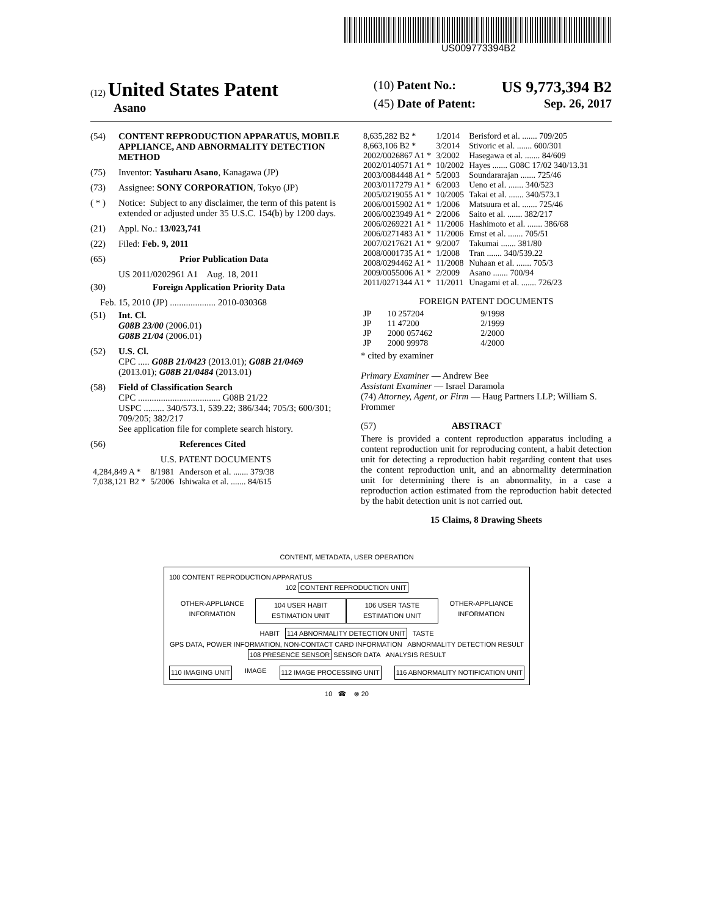US009773394B2
(12) United States Patent
Asano
(10) Patent No.: US 9,773,394 B2
(45) Date of Patent: Sep. 26, 2017
(54) CONTENT REPRODUCTION APPARATUS, MOBILE APPLIANCE, AND ABNORMALITY DETECTION METHOD
(75) Inventor: Yasuharu Asano, Kanagawa (JP)
(73) Assignee: SONY CORPORATION, Tokyo (JP)
( * ) Notice: Subject to any disclaimer, the term of this patent is extended or adjusted under 35 U.S.C. 154(b) by 1200 days.
(21) Appl. No.: 13/023,741
(22) Filed: Feb. 9, 2011
(65) Prior Publication Data
US 2011/0202961 A1 Aug. 18, 2011
(30) Foreign Application Priority Data
Feb. 15, 2010 (JP) .................... 2010-030368
(51) Int. Cl.
G08B 23/00 (2006.01)
G08B 21/04 (2006.01)
(52) U.S. Cl.
CPC ..... G08B 21/0423 (2013.01); G08B 21/0469 (2013.01); G08B 21/0484 (2013.01)
(58) Field of Classification Search
CPC .................................... G08B 21/22
USPC ......... 340/573.1, 539.22; 386/344; 705/3; 600/301; 709/205; 382/217
See application file for complete search history.
(56) References Cited
U.S. PATENT DOCUMENTS
| 4,284,849 A * | 8/1981 | Anderson et al. ....... 379/38 |
| 7,038,121 B2 * | 5/2006 | Ishiwaka et al. ....... 84/615 |
| 8,635,282 B2 * | 1/2014 | Berisford et al. ....... 709/205 |
| 8,663,106 B2 * | 3/2014 | Stivoric et al. ....... 600/301 |
| 2002/0026867 A1 * | 3/2002 | Hasegawa et al. ....... 84/609 |
| 2002/0140571 A1 * | 10/2002 | Hayes ....... G08C 17/02 340/13.31 |
| 2003/0084448 A1 * | 5/2003 | Soundararajan ....... 725/46 |
| 2003/0117279 A1 * | 6/2003 | Ueno et al. ....... 340/523 |
| 2005/0219055 A1 * | 10/2005 | Takai et al. ....... 340/573.1 |
| 2006/0015902 A1 * | 1/2006 | Matsuura et al. ....... 725/46 |
| 2006/0023949 A1 * | 2/2006 | Saito et al. ....... 382/217 |
| 2006/0269221 A1 * | 11/2006 | Hashimoto et al. ....... 386/68 |
| 2006/0271483 A1 * | 11/2006 | Ernst et al. ....... 705/51 |
| 2007/0217621 A1 * | 9/2007 | Takumai ....... 381/80 |
| 2008/0001735 A1 * | 1/2008 | Tran ....... 340/539.22 |
| 2008/0294462 A1 * | 11/2008 | Nuhaan et al. ....... 705/3 |
| 2009/0055006 A1 * | 2/2009 | Asano ....... 700/94 |
| 2011/0271344 A1 * | 11/2011 | Unagami et al. ....... 726/23 |
FOREIGN PATENT DOCUMENTS
| JP | 10 257204 | 9/1998 |
| JP | 11 47200 | 2/1999 |
| JP | 2000 057462 | 2/2000 |
| JP | 2000 99978 | 4/2000 |
* cited by examiner
Primary Examiner — Andrew Bee
Assistant Examiner — Israel Daramola
(74) Attorney, Agent, or Firm — Haug Partners LLP; William S. Frommer
(57) ABSTRACT
There is provided a content reproduction apparatus including a content reproduction unit for reproducing content, a habit detection unit for detecting a reproduction habit regarding content that uses the content reproduction unit, and an abnormality determination unit for determining there is an abnormality, in a case a reproduction action estimated from the reproduction habit detected by the habit detection unit is not carried out.
15 Claims, 8 Drawing Sheets
CONTENT, METADATA, USER OPERATION
100 CONTENT REPRODUCTION APPARATUS
102 CONTENT REPRODUCTION UNIT
OTHER-APPLIANCE INFORMATION 104 USER HABIT ESTIMATION UNIT 106 USER TASTE ESTIMATION UNIT OTHER-APPLIANCE INFORMATION
HABIT 114 ABNORMALITY DETECTION UNIT TASTE
GPS DATA, POWER INFORMATION, NON-CONTACT CARD INFORMATION ABNORMALITY DETECTION RESULT
108 PRESENCE SENSOR SENSOR DATA ANALYSIS RESULT
110 IMAGING UNIT IMAGE 112 IMAGE PROCESSING UNIT 116 ABNORMALITY NOTIFICATION UNIT
10 ☎ ⊗ 20